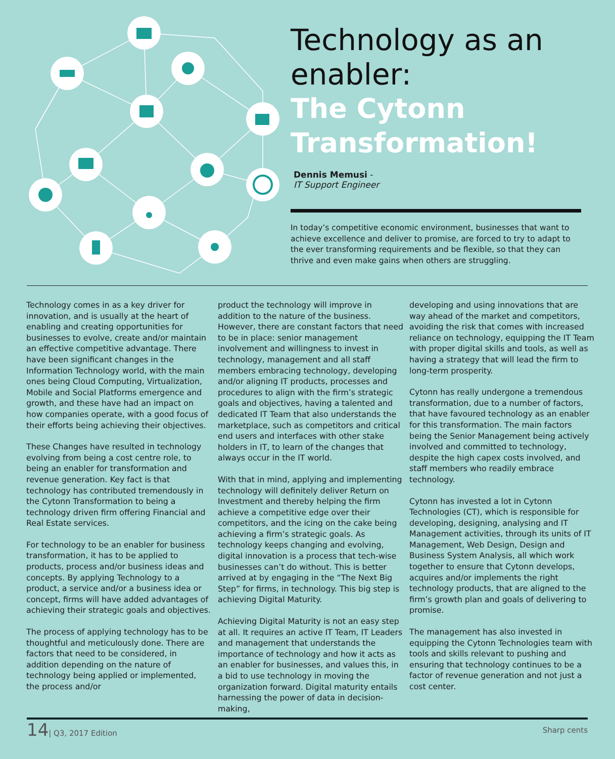Technology as an enabler:
The Cytonn Transformation!
Dennis Memusi -
IT Support Engineer
In today’s competitive economic environment, businesses that want to achieve excellence and deliver to promise, are forced to try to adapt to the ever transforming requirements and be flexible, so that they can thrive and even make gains when others are struggling.
Technology comes in as a key driver for innovation, and is usually at the heart of enabling and creating opportunities for businesses to evolve, create and/or maintain an effective competitive advantage. There have been significant changes in the Information Technology world, with the main ones being Cloud Computing, Virtualization, Mobile and Social Platforms emergence and growth, and these have had an impact on how companies operate, with a good focus of their efforts being achieving their objectives.
These Changes have resulted in technology evolving from being a cost centre role, to being an enabler for transformation and revenue generation. Key fact is that technology has contributed tremendously in the Cytonn Transformation to being a technology driven firm offering Financial and Real Estate services.
For technology to be an enabler for business transformation, it has to be applied to products, process and/or business ideas and concepts. By applying Technology to a product, a service and/or a business idea or concept, firms will have added advantages of achieving their strategic goals and objectives.
The process of applying technology has to be thoughtful and meticulously done. There are factors that need to be considered, in addition depending on the nature of technology being applied or implemented, the process and/or
product the technology will improve in addition to the nature of the business. However, there are constant factors that need to be in place: senior management involvement and willingness to invest in technology, management and all staff members embracing technology, developing and/or aligning IT products, processes and procedures to align with the firm’s strategic goals and objectives, having a talented and dedicated IT Team that also understands the marketplace, such as competitors and critical end users and interfaces with other stake holders in IT, to learn of the changes that always occur in the IT world.
With that in mind, applying and implementing technology will definitely deliver Return on Investment and thereby helping the firm achieve a competitive edge over their competitors, and the icing on the cake being achieving a firm’s strategic goals. As technology keeps changing and evolving, digital innovation is a process that tech-wise businesses can’t do without. This is better arrived at by engaging in the “The Next Big Step” for firms, in technology. This big step is achieving Digital Maturity.
Achieving Digital Maturity is not an easy step at all. It requires an active IT Team, IT Leaders and management that understands the importance of technology and how it acts as an enabler for businesses, and values this, in a bid to use technology in moving the organization forward. Digital maturity entails harnessing the power of data in decision-making,
developing and using innovations that are way ahead of the market and competitors, avoiding the risk that comes with increased reliance on technology, equipping the IT Team with proper digital skills and tools, as well as having a strategy that will lead the firm to long-term prosperity.
Cytonn has really undergone a tremendous transformation, due to a number of factors, that have favoured technology as an enabler for this transformation. The main factors being the Senior Management being actively involved and committed to technology, despite the high capex costs involved, and staff members who readily embrace technology.
Cytonn has invested a lot in Cytonn Technologies (CT), which is responsible for developing, designing, analysing and IT Management activities, through its units of IT Management, Web Design, Design and Business System Analysis, all which work together to ensure that Cytonn develops, acquires and/or implements the right technology products, that are aligned to the firm’s growth plan and goals of delivering to promise.
The management has also invested in equipping the Cytonn Technologies team with tools and skills relevant to pushing and ensuring that technology continues to be a factor of revenue generation and not just a cost center.
14| Q3, 2017 Edition
Sharp cents